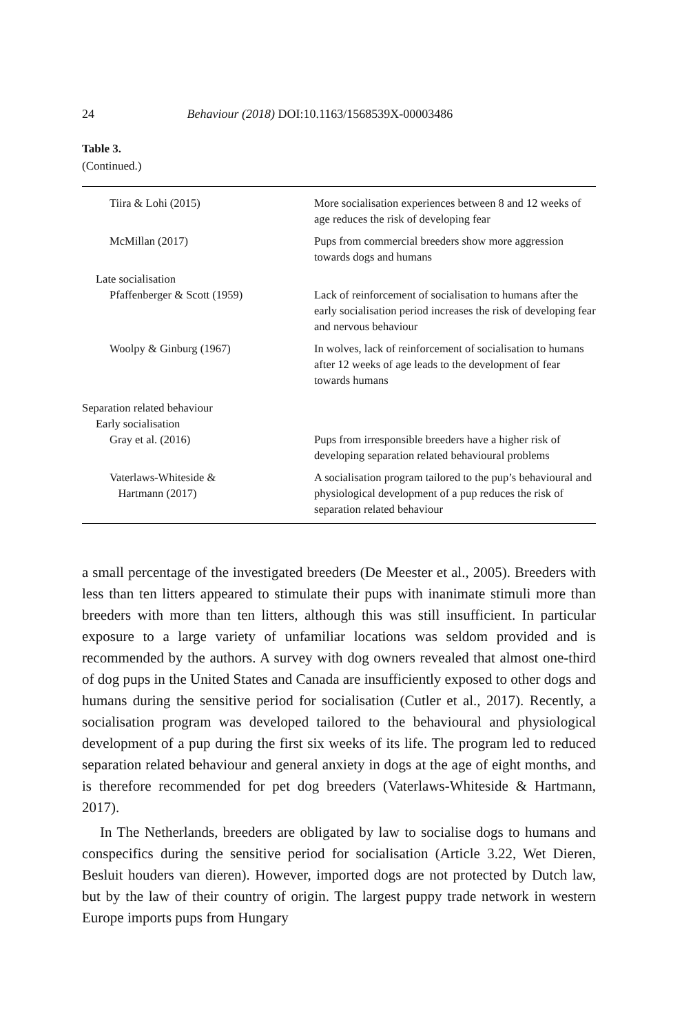24 Behaviour (2018) DOI:10.1163/1568539X-00003486
Table 3.
(Continued.)
| Tiira & Lohi (2015) | More socialisation experiences between 8 and 12 weeks of age reduces the risk of developing fear |
| McMillan (2017) | Pups from commercial breeders show more aggression towards dogs and humans |
| Late socialisation | |
| Pfaffenberger & Scott (1959) | Lack of reinforcement of socialisation to humans after the early socialisation period increases the risk of developing fear and nervous behaviour |
| Woolpy & Ginburg (1967) | In wolves, lack of reinforcement of socialisation to humans after 12 weeks of age leads to the development of fear towards humans |
| Separation related behaviour | |
| Early socialisation | |
| Gray et al. (2016) | Pups from irresponsible breeders have a higher risk of developing separation related behavioural problems |
| Vaterlaws-Whiteside & Hartmann (2017) | A socialisation program tailored to the pup’s behavioural and physiological development of a pup reduces the risk of separation related behaviour |
a small percentage of the investigated breeders (De Meester et al., 2005). Breeders with less than ten litters appeared to stimulate their pups with inanimate stimuli more than breeders with more than ten litters, although this was still insufficient. In particular exposure to a large variety of unfamiliar locations was seldom provided and is recommended by the authors. A survey with dog owners revealed that almost one-third of dog pups in the United States and Canada are insufficiently exposed to other dogs and humans during the sensitive period for socialisation (Cutler et al., 2017). Recently, a socialisation program was developed tailored to the behavioural and physiological development of a pup during the first six weeks of its life. The program led to reduced separation related behaviour and general anxiety in dogs at the age of eight months, and is therefore recommended for pet dog breeders (Vaterlaws-Whiteside & Hartmann, 2017).
In The Netherlands, breeders are obligated by law to socialise dogs to humans and conspecifics during the sensitive period for socialisation (Article 3.22, Wet Dieren, Besluit houders van dieren). However, imported dogs are not protected by Dutch law, but by the law of their country of origin. The largest puppy trade network in western Europe imports pups from Hungary